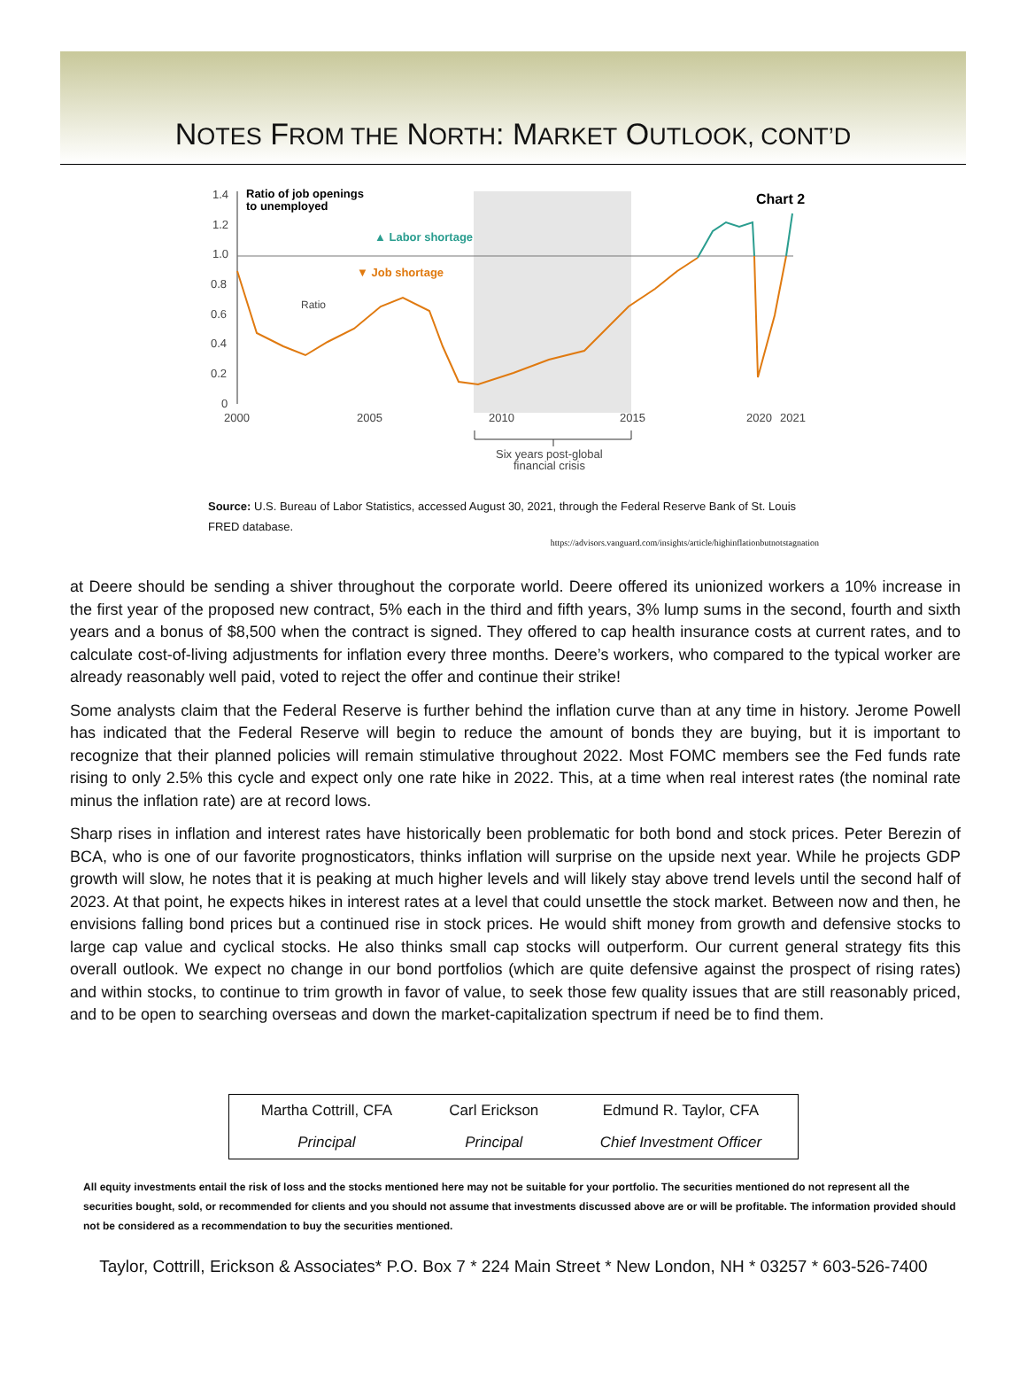NOTES FROM THE NORTH: MARKET OUTLOOK, CONT’D
1.4
1.2
1.0
0.8
0.6
0.4
0.2
0
2000
2005
2010
2015
2020
2021
Ratio
Six years post-global
financial crisis
Ratio of job openings
to unemployed
▲ Labor shortage
▼ Job shortage
Chart 2
Source: U.S. Bureau of Labor Statistics, accessed August 30, 2021, through the Federal Reserve Bank of St. Louis FRED database.
https://advisors.vanguard.com/insights/article/highinflationbutnotstagnation
at Deere should be sending a shiver throughout the corporate world. Deere offered its unionized workers a 10% increase in the first year of the proposed new contract, 5% each in the third and fifth years, 3% lump sums in the second, fourth and sixth years and a bonus of $8,500 when the contract is signed. They offered to cap health insurance costs at current rates, and to calculate cost-of-living adjustments for inflation every three months. Deere’s workers, who compared to the typical worker are already reasonably well paid, voted to reject the offer and continue their strike!
Some analysts claim that the Federal Reserve is further behind the inflation curve than at any time in history. Jerome Powell has indicated that the Federal Reserve will begin to reduce the amount of bonds they are buying, but it is important to recognize that their planned policies will remain stimulative throughout 2022. Most FOMC members see the Fed funds rate rising to only 2.5% this cycle and expect only one rate hike in 2022. This, at a time when real interest rates (the nominal rate minus the inflation rate) are at record lows.
Sharp rises in inflation and interest rates have historically been problematic for both bond and stock prices. Peter Berezin of BCA, who is one of our favorite prognosticators, thinks inflation will surprise on the upside next year. While he projects GDP growth will slow, he notes that it is peaking at much higher levels and will likely stay above trend levels until the second half of 2023. At that point, he expects hikes in interest rates at a level that could unsettle the stock market. Between now and then, he envisions falling bond prices but a continued rise in stock prices. He would shift money from growth and defensive stocks to large cap value and cyclical stocks. He also thinks small cap stocks will outperform. Our current general strategy fits this overall outlook. We expect no change in our bond portfolios (which are quite defensive against the prospect of rising rates) and within stocks, to continue to trim growth in favor of value, to seek those few quality issues that are still reasonably priced, and to be open to searching overseas and down the market-capitalization spectrum if need be to find them.
| Martha Cottrill, CFA | Carl Erickson | Edmund R. Taylor, CFA |
| Principal | Principal | Chief Investment Officer |
All equity investments entail the risk of loss and the stocks mentioned here may not be suitable for your portfolio. The securities mentioned do not represent all the securities bought, sold, or recommended for clients and you should not assume that investments discussed above are or will be profitable. The information provided should not be considered as a recommendation to buy the securities mentioned.
Taylor, Cottrill, Erickson & Associates* P.O. Box 7 * 224 Main Street * New London, NH * 03257 * 603-526-7400